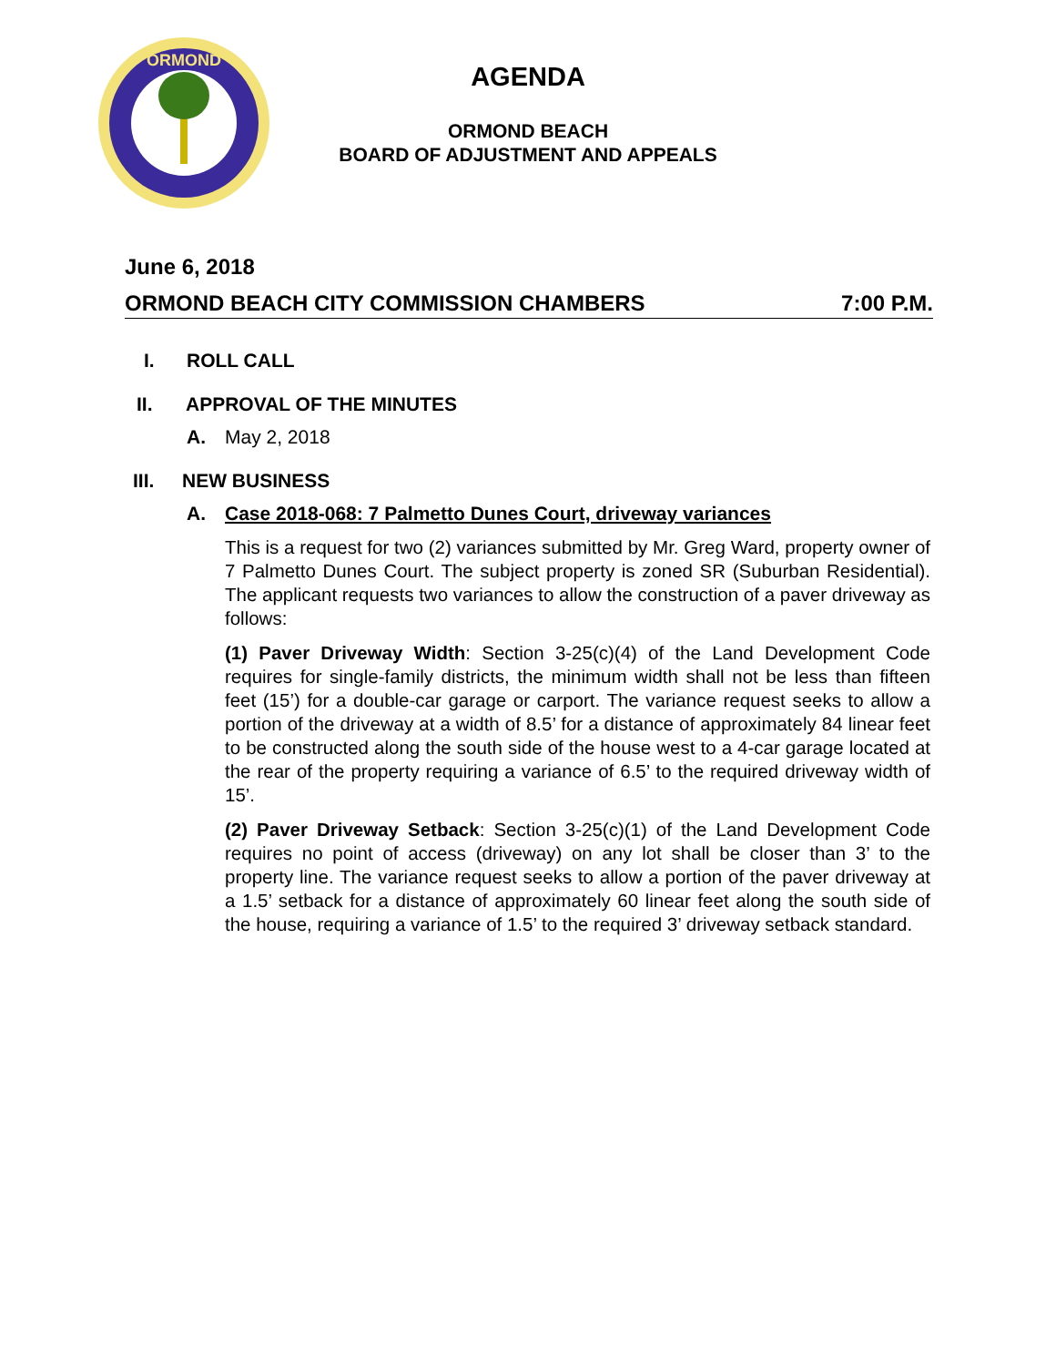ORMOND
AGENDA
ORMOND BEACH
BOARD OF ADJUSTMENT AND APPEALS
June 6, 2018
ORMOND BEACH CITY COMMISSION CHAMBERS 7:00 P.M.
I. ROLL CALL
II. APPROVAL OF THE MINUTES
A. May 2, 2018
III. NEW BUSINESS
A. Case 2018-068: 7 Palmetto Dunes Court, driveway variances
This is a request for two (2) variances submitted by Mr. Greg Ward, property owner of 7 Palmetto Dunes Court. The subject property is zoned SR (Suburban Residential). The applicant requests two variances to allow the construction of a paver driveway as follows:
(1) Paver Driveway Width: Section 3-25(c)(4) of the Land Development Code requires for single-family districts, the minimum width shall not be less than fifteen feet (15’) for a double-car garage or carport. The variance request seeks to allow a portion of the driveway at a width of 8.5’ for a distance of approximately 84 linear feet to be constructed along the south side of the house west to a 4-car garage located at the rear of the property requiring a variance of 6.5’ to the required driveway width of 15’.
(2) Paver Driveway Setback: Section 3-25(c)(1) of the Land Development Code requires no point of access (driveway) on any lot shall be closer than 3’ to the property line. The variance request seeks to allow a portion of the paver driveway at a 1.5’ setback for a distance of approximately 60 linear feet along the south side of the house, requiring a variance of 1.5’ to the required 3’ driveway setback standard.